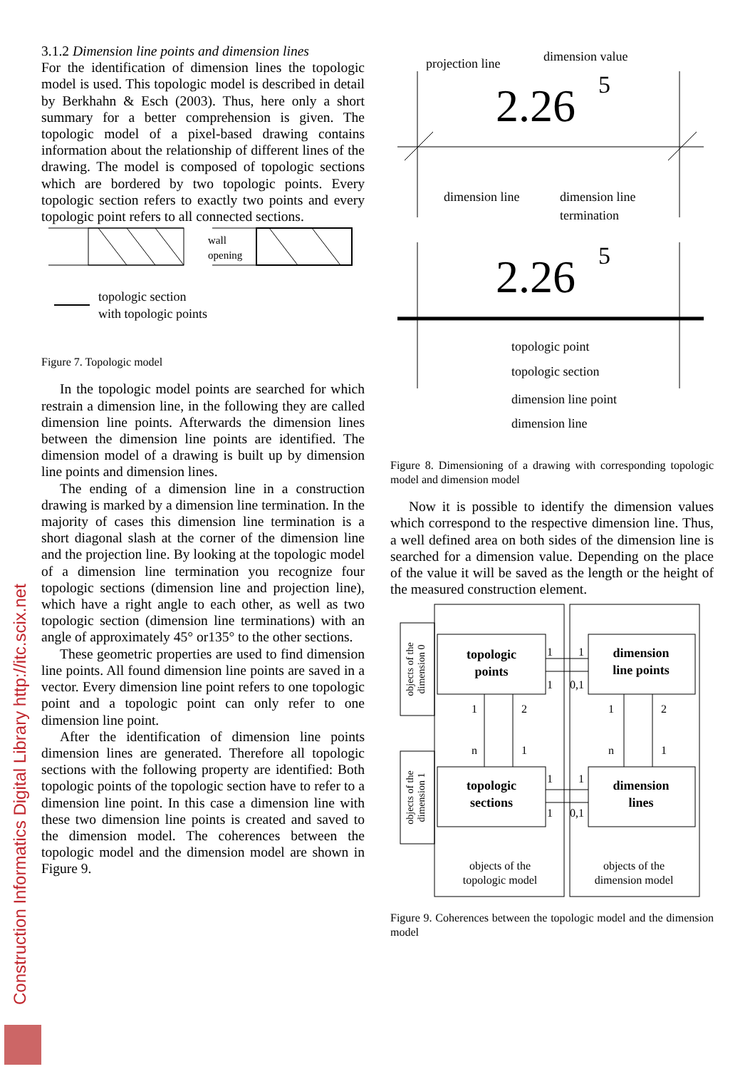Construction Informatics Digital Library http://itc.scix.net
3.1.2 Dimension line points and dimension lines
For the identification of dimension lines the topologic model is used. This topologic model is described in detail by Berkhahn & Esch (2003). Thus, here only a short summary for a better comprehension is given. The topologic model of a pixel-based drawing contains information about the relationship of different lines of the drawing. The model is composed of topologic sections which are bordered by two topologic points. Every topologic section refers to exactly two points and every topologic point refers to all connected sections.
wall
opening
topologic section
with topologic points
Figure 7. Topologic model
In the topologic model points are searched for which restrain a dimension line, in the following they are called dimension line points. Afterwards the dimension lines between the dimension line points are identified. The dimension model of a drawing is built up by dimension line points and dimension lines.
The ending of a dimension line in a construction drawing is marked by a dimension line termination. In the majority of cases this dimension line termination is a short diagonal slash at the corner of the dimension line and the projection line. By looking at the topologic model of a dimension line termination you recognize four topologic sections (dimension line and projection line), which have a right angle to each other, as well as two topologic section (dimension line terminations) with an angle of approximately 45° or135° to the other sections.
These geometric properties are used to find dimension line points. All found dimension line points are saved in a vector. Every dimension line point refers to one topologic point and a topologic point can only refer to one dimension line point.
After the identification of dimension line points dimension lines are generated. Therefore all topologic sections with the following property are identified: Both topologic points of the topologic section have to refer to a dimension line point. In this case a dimension line with these two dimension line points is created and saved to the dimension model. The coherences between the topologic model and the dimension model are shown in Figure 9.
projection line
dimension value
2.26
5
dimension line
dimension line
termination
2.26
5
topologic point
topologic section
dimension line point
dimension line
Figure 8. Dimensioning of a drawing with corresponding topologic model and dimension model
Now it is possible to identify the dimension values which correspond to the respective dimension line. Thus, a well defined area on both sides of the dimension line is searched for a dimension value. Depending on the place of the value it will be saved as the length or the height of the measured construction element.
topologic
points
dimension
line points
topologic
sections
dimension
lines
objects of the
topologic model
objects of the
dimension model
1
2
n
1
1
2
n
1
1
1
1
0,1
1
1
1
0,1
objects of the
dimension 0
objects of the
dimension 1
Figure 9. Coherences between the topologic model and the dimension model